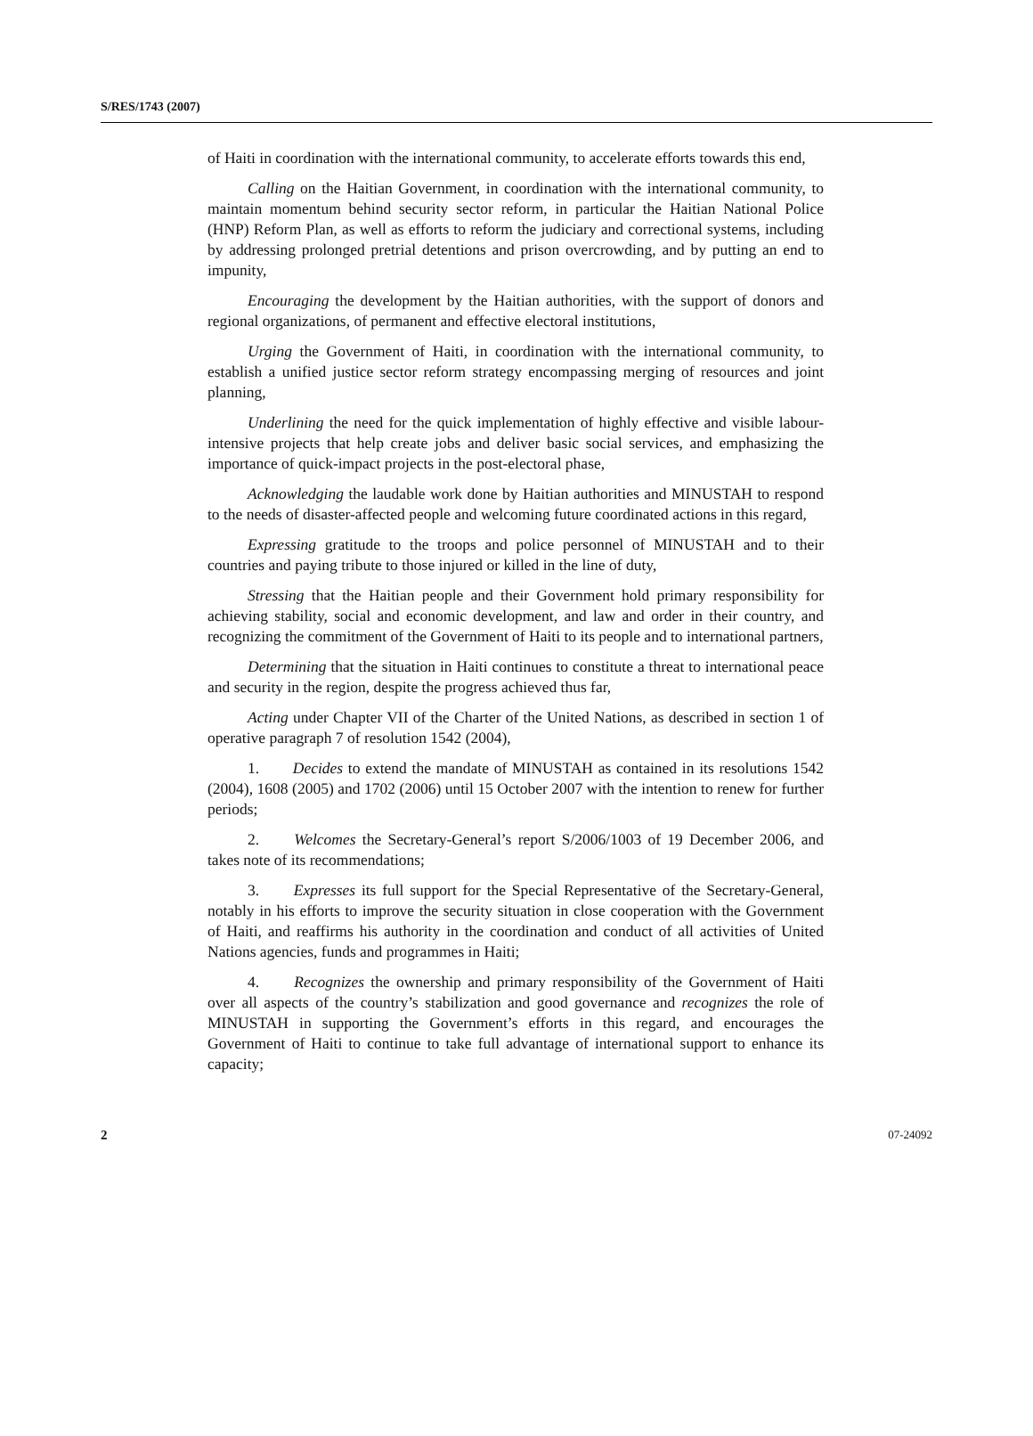S/RES/1743 (2007)
of Haiti in coordination with the international community, to accelerate efforts towards this end,
Calling on the Haitian Government, in coordination with the international community, to maintain momentum behind security sector reform, in particular the Haitian National Police (HNP) Reform Plan, as well as efforts to reform the judiciary and correctional systems, including by addressing prolonged pretrial detentions and prison overcrowding, and by putting an end to impunity,
Encouraging the development by the Haitian authorities, with the support of donors and regional organizations, of permanent and effective electoral institutions,
Urging the Government of Haiti, in coordination with the international community, to establish a unified justice sector reform strategy encompassing merging of resources and joint planning,
Underlining the need for the quick implementation of highly effective and visible labour-intensive projects that help create jobs and deliver basic social services, and emphasizing the importance of quick-impact projects in the post-electoral phase,
Acknowledging the laudable work done by Haitian authorities and MINUSTAH to respond to the needs of disaster-affected people and welcoming future coordinated actions in this regard,
Expressing gratitude to the troops and police personnel of MINUSTAH and to their countries and paying tribute to those injured or killed in the line of duty,
Stressing that the Haitian people and their Government hold primary responsibility for achieving stability, social and economic development, and law and order in their country, and recognizing the commitment of the Government of Haiti to its people and to international partners,
Determining that the situation in Haiti continues to constitute a threat to international peace and security in the region, despite the progress achieved thus far,
Acting under Chapter VII of the Charter of the United Nations, as described in section 1 of operative paragraph 7 of resolution 1542 (2004),
1. Decides to extend the mandate of MINUSTAH as contained in its resolutions 1542 (2004), 1608 (2005) and 1702 (2006) until 15 October 2007 with the intention to renew for further periods;
2. Welcomes the Secretary-General’s report S/2006/1003 of 19 December 2006, and takes note of its recommendations;
3. Expresses its full support for the Special Representative of the Secretary-General, notably in his efforts to improve the security situation in close cooperation with the Government of Haiti, and reaffirms his authority in the coordination and conduct of all activities of United Nations agencies, funds and programmes in Haiti;
4. Recognizes the ownership and primary responsibility of the Government of Haiti over all aspects of the country’s stabilization and good governance and recognizes the role of MINUSTAH in supporting the Government’s efforts in this regard, and encourages the Government of Haiti to continue to take full advantage of international support to enhance its capacity;
2 07-24092